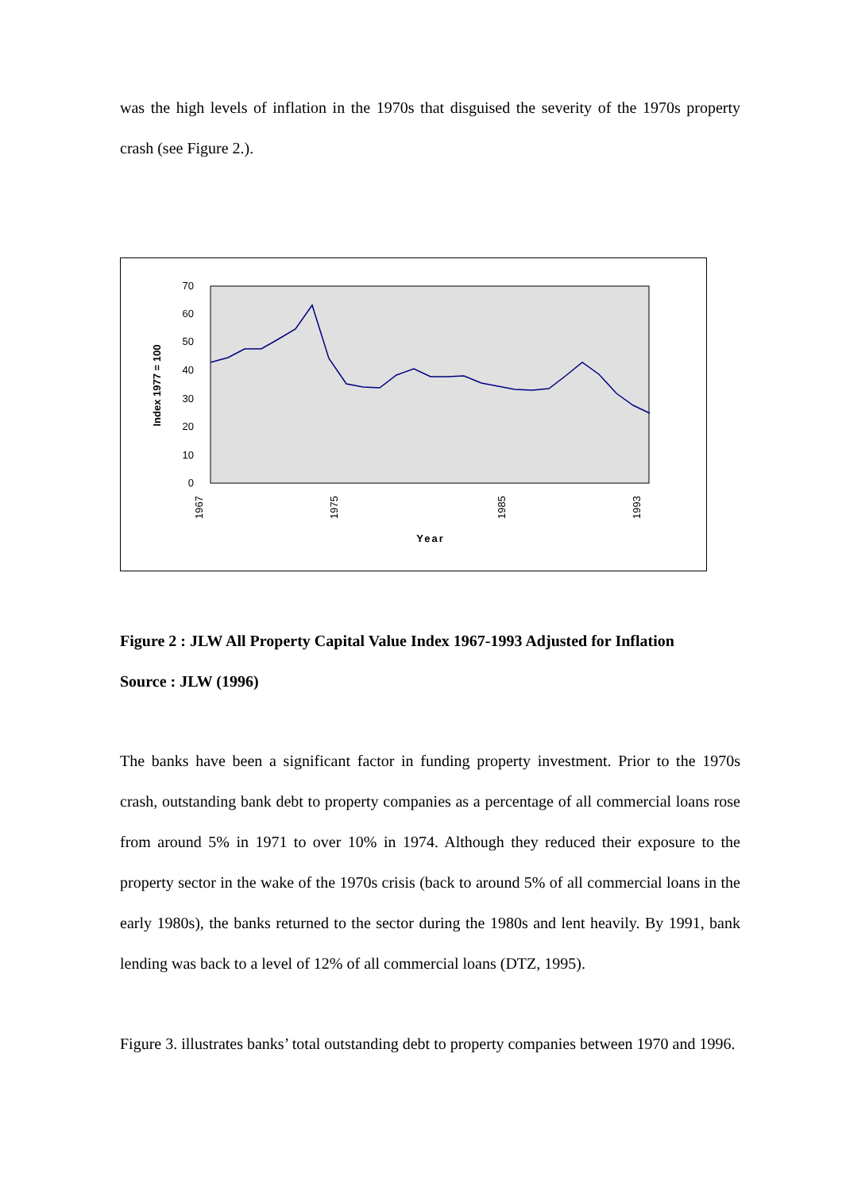was the high levels of inflation in the 1970s that disguised the severity of the 1970s property crash (see Figure 2.).
70
60
50
40
30
20
10
0
Index 1977 = 100
1967
1975
1985
1993
Year
Figure 2 : JLW All Property Capital Value Index 1967-1993 Adjusted for Inflation
Source : JLW (1996)
The banks have been a significant factor in funding property investment. Prior to the 1970s crash, outstanding bank debt to property companies as a percentage of all commercial loans rose from around 5% in 1971 to over 10% in 1974. Although they reduced their exposure to the property sector in the wake of the 1970s crisis (back to around 5% of all commercial loans in the early 1980s), the banks returned to the sector during the 1980s and lent heavily. By 1991, bank lending was back to a level of 12% of all commercial loans (DTZ, 1995).
Figure 3. illustrates banks’ total outstanding debt to property companies between 1970 and 1996.